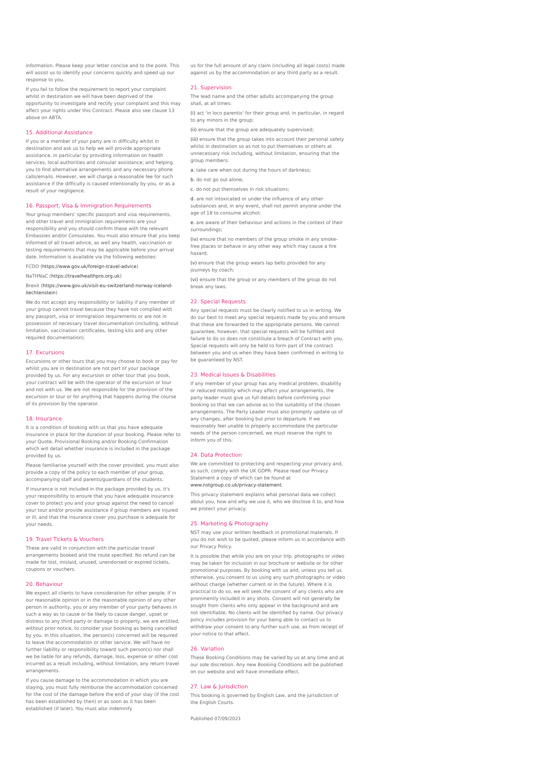information. Please keep your letter concise and to the point. This will assist us to identify your concerns quickly and speed up our response to you.
If you fail to follow the requirement to report your complaint whilst in destination we will have been deprived of the opportunity to investigate and rectify your complaint and this may affect your rights under this Contract. Please also see clause 13 above on ABTA.
15. Additional Assistance
If you or a member of your party are in difficulty whilst in destination and ask us to help we will provide appropriate assistance, in particular by providing information on health services, local authorities and consular assistance; and helping you to find alternative arrangements and any necessary phone calls/emails. However, we will charge a reasonable fee for such assistance if the difficulty is caused intentionally by you, or as a result of your negligence.
16. Passport, Visa & Immigration Requirements
Your group members' specific passport and visa requirements, and other travel and immigration requirements are your responsibility and you should confirm these with the relevant Embassies and/or Consulates. You must also ensure that you keep informed of all travel advice, as well any health, vaccination or testing requirements that may be applicable before your arrival date. Information is available via the following websites:
FCDO (https://www.gov.uk/foreign-travel-advice)
NaTHNaC (https://travelhealthpro.org.uk)
Brexit (https://www.gov.uk/visit-eu-switzerland-norway-iceland-liechtenstein)
We do not accept any responsibility or liability if any member of your group cannot travel because they have not complied with any passport, visa or immigration requirements or are not in possession of necessary travel documentation (including, without limitation, vaccination certificates, testing kits and any other required documentation).
17. Excursions
Excursions or other tours that you may choose to book or pay for whilst you are in destination are not part of your package provided by us. For any excursion or other tour that you book, your contract will be with the operator of the excursion or tour and not with us. We are not responsible for the provision of the excursion or tour or for anything that happens during the course of its provision by the operator.
18. Insurance
It is a condition of booking with us that you have adequate insurance in place for the duration of your booking. Please refer to your Quote, Provisional Booking and/or Booking Confirmation which will detail whether insurance is included in the package provided by us.
Please familiarise yourself with the cover provided, you must also provide a copy of the policy to each member of your group, accompanying staff and parents/guardians of the students.
If insurance is not included in the package provided by us, it's your responsibility to ensure that you have adequate insurance cover to protect you and your group against the need to cancel your tour and/or provide assistance if group members are injured or ill, and that the insurance cover you purchase is adequate for your needs.
19. Travel Tickets & Vouchers
These are valid in conjunction with the particular travel arrangements booked and the route specified. No refund can be made for lost, mislaid, unused, unendorsed or expired tickets, coupons or vouchers.
20. Behaviour
We expect all clients to have consideration for other people. If in our reasonable opinion or in the reasonable opinion of any other person in authority, you or any member of your party behaves in such a way as to cause or be likely to cause danger, upset or distress to any third party or damage to property, we are entitled, without prior notice, to consider your booking as being cancelled by you. In this situation, the person(s) concerned will be required to leave the accommodation or other service. We will have no further liability or responsibility toward such person(s) nor shall we be liable for any refunds, damage, loss, expense or other cost incurred as a result including, without limitation, any return travel arrangements.
If you cause damage to the accommodation in which you are staying, you must fully reimburse the accommodation concerned for the cost of the damage before the end of your stay (if the cost has been established by then) or as soon as it has been established (if later). You must also indemnify
us for the full amount of any claim (including all legal costs) made against us by the accommodation or any third party as a result.
21. Supervision
The lead name and the other adults accompanying the group shall, at all times:
(i) act 'in loco parentis' for their group and, in particular, in regard to any minors in the group;
(ii) ensure that the group are adequately supervised;
(iii) ensure that the group takes into account their personal safety whilst in destination so as not to put themselves or others at unnecessary risk including, without limitation, ensuring that the group members:
a. take care when out during the hours of darkness;
b. do not go out alone;
c. do not put themselves in risk situations;
d. are not intoxicated or under the influence of any other substances and, in any event, shall not permit anyone under the age of 18 to consume alcohol;
e. are aware of their behaviour and actions in the context of their surroundings;
(iv) ensure that no members of the group smoke in any smoke-free places or behave in any other way which may cause a fire hazard;
(v) ensure that the group wears lap belts provided for any journeys by coach;
(vi) ensure that the group or any members of the group do not break any laws.
22. Special Requests
Any special requests must be clearly notified to us in writing. We do our best to meet any special requests made by you and ensure that these are forwarded to the appropriate persons. We cannot guarantee, however, that special requests will be fulfilled and failure to do so does not constitute a breach of Contract with you. Special requests will only be held to form part of the contract between you and us when they have been confirmed in writing to be guaranteed by NST.
23. Medical Issues & Disabilities
If any member of your group has any medical problem, disability or reduced mobility which may affect your arrangements, the party leader must give us full details before confirming your booking so that we can advise as to the suitability of the chosen arrangements. The Party Leader must also promptly update us of any changes, after booking but prior to departure. If we reasonably feel unable to properly accommodate the particular needs of the person concerned, we must reserve the right to inform you of this.
24. Data Protection
We are committed to protecting and respecting your privacy and, as such, comply with the UK GDPR. Please read our Privacy Statement a copy of which can be found at www.nstgroup.co.uk/privacy-statement.
This privacy statement explains what personal data we collect about you, how and why we use it, who we disclose it to, and how we protect your privacy.
25. Marketing & Photography
NST may use your written feedback in promotional materials. If you do not wish to be quoted, please inform us in accordance with our Privacy Policy.
It is possible that while you are on your trip, photographs or video may be taken for inclusion in our brochure or website or for other promotional purposes. By booking with us and, unless you tell us otherwise, you consent to us using any such photographs or video without charge (whether current or in the future). Where it is practical to do so, we will seek the consent of any clients who are prominently included in any shots. Consent will not generally be sought from clients who only appear in the background and are not identifiable. No clients will be identified by name. Our privacy policy includes provision for your being able to contact us to withdraw your consent to any further such use, as from receipt of your notice to that effect.
26. Variation
These Booking Conditions may be varied by us at any time and at our sole discretion. Any new Booking Conditions will be published on our website and will have immediate effect.
27. Law & Jurisdiction
This booking is governed by English Law, and the jurisdiction of the English Courts.
Published 07/09/2021